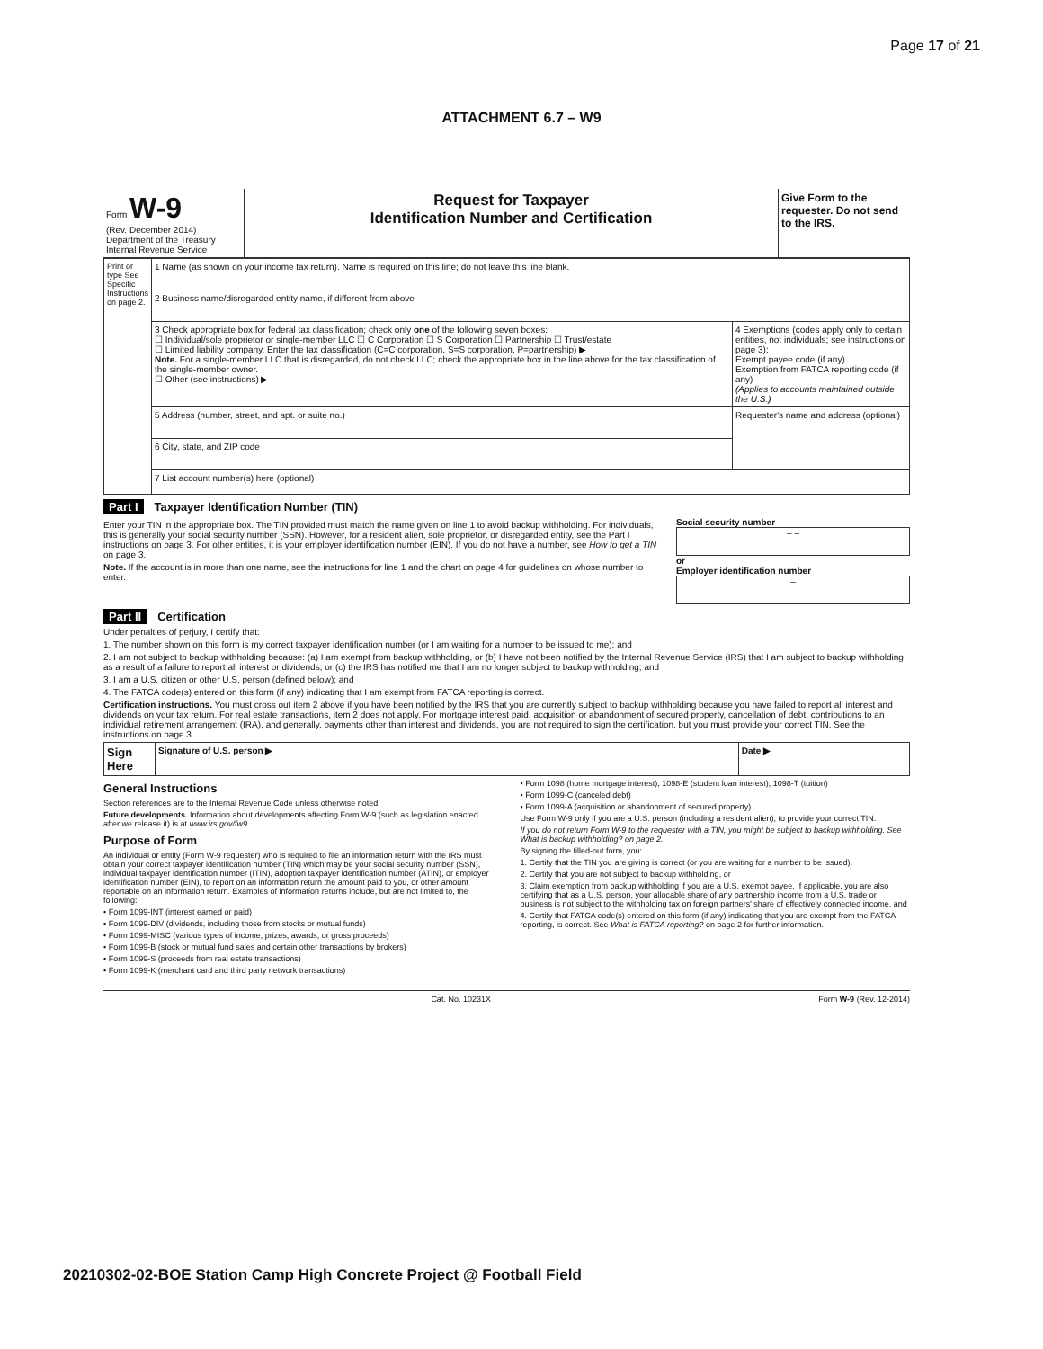Page 17 of 21
ATTACHMENT 6.7 – W9
| Form W-9 (Rev. December 2014) Department of the Treasury Internal Revenue Service | Request for Taxpayer Identification Number and Certification | Give Form to the requester. Do not send to the IRS. |
| Print or type See Specific Instructions on page 2. | 1 Name (as shown on your income tax return). Name is required on this line; do not leave this line blank. | |
| | 2 Business name/disregarded entity name, if different from above | |
| | 3 Check appropriate box for federal tax classification; check only one of the following seven boxes: ☐ Individual/sole proprietor or single-member LLC ☐ C Corporation ☐ S Corporation ☐ Partnership ☐ Trust/estate ☐ Limited liability company. Enter the tax classification (C=C corporation, S=S corporation, P=partnership) ▶ Note. For a single-member LLC that is disregarded, do not check LLC; check the appropriate box in the line above for the tax classification of the single-member owner. ☐ Other (see instructions) ▶ | 4 Exemptions (codes apply only to certain entities, not individuals; see instructions on page 3): Exempt payee code (if any) Exemption from FATCA reporting code (if any) (Applies to accounts maintained outside the U.S.) |
| | 5 Address (number, street, and apt. or suite no.) | Requester's name and address (optional) |
| | 6 City, state, and ZIP code | |
| | 7 List account number(s) here (optional) | |
Part I Taxpayer Identification Number (TIN)
Enter your TIN in the appropriate box. The TIN provided must match the name given on line 1 to avoid backup withholding. For individuals, this is generally your social security number (SSN). However, for a resident alien, sole proprietor, or disregarded entity, see the Part I instructions on page 3. For other entities, it is your employer identification number (EIN). If you do not have a number, see How to get a TIN on page 3.
Note. If the account is in more than one name, see the instructions for line 1 and the chart on page 4 for guidelines on whose number to enter.
Social security number
– –
or
Employer identification number
–
Part II Certification
Under penalties of perjury, I certify that:
1. The number shown on this form is my correct taxpayer identification number (or I am waiting for a number to be issued to me); and
2. I am not subject to backup withholding because: (a) I am exempt from backup withholding, or (b) I have not been notified by the Internal Revenue Service (IRS) that I am subject to backup withholding as a result of a failure to report all interest or dividends, or (c) the IRS has notified me that I am no longer subject to backup withholding; and
3. I am a U.S. citizen or other U.S. person (defined below); and
4. The FATCA code(s) entered on this form (if any) indicating that I am exempt from FATCA reporting is correct.
Certification instructions. You must cross out item 2 above if you have been notified by the IRS that you are currently subject to backup withholding because you have failed to report all interest and dividends on your tax return. For real estate transactions, item 2 does not apply. For mortgage interest paid, acquisition or abandonment of secured property, cancellation of debt, contributions to an individual retirement arrangement (IRA), and generally, payments other than interest and dividends, you are not required to sign the certification, but you must provide your correct TIN. See the instructions on page 3.
| Sign Here | Signature of U.S. person ▶ | Date ▶ |
General Instructions
Section references are to the Internal Revenue Code unless otherwise noted.
Future developments. Information about developments affecting Form W-9 (such as legislation enacted after we release it) is at www.irs.gov/fw9.
Purpose of Form
An individual or entity (Form W-9 requester) who is required to file an information return with the IRS must obtain your correct taxpayer identification number (TIN) which may be your social security number (SSN), individual taxpayer identification number (ITIN), adoption taxpayer identification number (ATIN), or employer identification number (EIN), to report on an information return the amount paid to you, or other amount reportable on an information return. Examples of information returns include, but are not limited to, the following:
• Form 1099-INT (interest earned or paid)
• Form 1099-DIV (dividends, including those from stocks or mutual funds)
• Form 1099-MISC (various types of income, prizes, awards, or gross proceeds)
• Form 1099-B (stock or mutual fund sales and certain other transactions by brokers)
• Form 1099-S (proceeds from real estate transactions)
• Form 1099-K (merchant card and third party network transactions)
• Form 1098 (home mortgage interest), 1098-E (student loan interest), 1098-T (tuition)
• Form 1099-C (canceled debt)
• Form 1099-A (acquisition or abandonment of secured property)
Use Form W-9 only if you are a U.S. person (including a resident alien), to provide your correct TIN.
If you do not return Form W-9 to the requester with a TIN, you might be subject to backup withholding. See What is backup withholding? on page 2.
By signing the filled-out form, you:
1. Certify that the TIN you are giving is correct (or you are waiting for a number to be issued),
2. Certify that you are not subject to backup withholding, or
3. Claim exemption from backup withholding if you are a U.S. exempt payee. If applicable, you are also certifying that as a U.S. person, your allocable share of any partnership income from a U.S. trade or business is not subject to the withholding tax on foreign partners' share of effectively connected income, and
4. Certify that FATCA code(s) entered on this form (if any) indicating that you are exempt from the FATCA reporting, is correct. See What is FATCA reporting? on page 2 for further information.
Cat. No. 10231X Form W-9 (Rev. 12-2014)
20210302-02-BOE Station Camp High Concrete Project @ Football Field